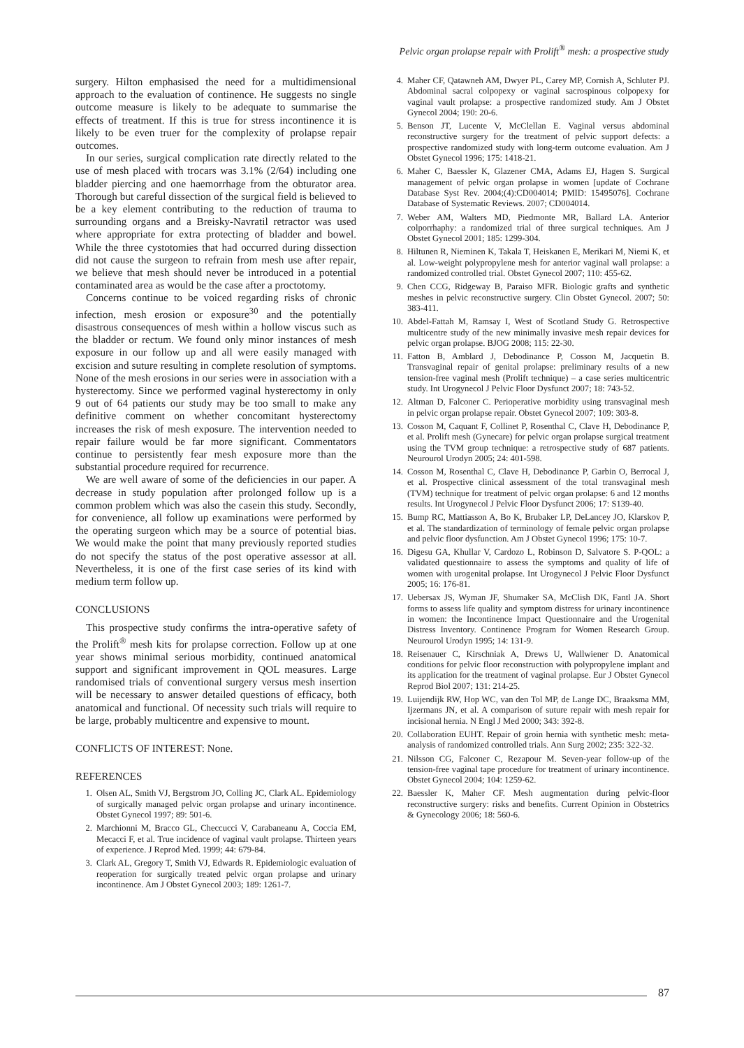Pelvic organ prolapse repair with Prolift<sup>®</sup> mesh: a prospective study
surgery. Hilton emphasised the need for a multidimensional approach to the evaluation of continence. He suggests no single outcome measure is likely to be adequate to summarise the effects of treatment. If this is true for stress incontinence it is likely to be even truer for the complexity of prolapse repair outcomes.
In our series, surgical complication rate directly related to the use of mesh placed with trocars was 3.1% (2/64) including one bladder piercing and one haemorrhage from the obturator area. Thorough but careful dissection of the surgical field is believed to be a key element contributing to the reduction of trauma to surrounding organs and a Breisky-Navratil retractor was used where appropriate for extra protecting of bladder and bowel. While the three cystotomies that had occurred during dissection did not cause the surgeon to refrain from mesh use after repair, we believe that mesh should never be introduced in a potential contaminated area as would be the case after a proctotomy.
Concerns continue to be voiced regarding risks of chronic infection, mesh erosion or exposure<sup>30</sup> and the potentially disastrous consequences of mesh within a hollow viscus such as the bladder or rectum. We found only minor instances of mesh exposure in our follow up and all were easily managed with excision and suture resulting in complete resolution of symptoms. None of the mesh erosions in our series were in association with a hysterectomy. Since we performed vaginal hysterectomy in only 9 out of 64 patients our study may be too small to make any definitive comment on whether concomitant hysterectomy increases the risk of mesh exposure. The intervention needed to repair failure would be far more significant. Commentators continue to persistently fear mesh exposure more than the substantial procedure required for recurrence.
We are well aware of some of the deficiencies in our paper. A decrease in study population after prolonged follow up is a common problem which was also the casein this study. Secondly, for convenience, all follow up examinations were performed by the operating surgeon which may be a source of potential bias. We would make the point that many previously reported studies do not specify the status of the post operative assessor at all. Nevertheless, it is one of the first case series of its kind with medium term follow up.
CONCLUSIONS
This prospective study confirms the intra-operative safety of the Prolift<sup>®</sup> mesh kits for prolapse correction. Follow up at one year shows minimal serious morbidity, continued anatomical support and significant improvement in QOL measures. Large randomised trials of conventional surgery versus mesh insertion will be necessary to answer detailed questions of efficacy, both anatomical and functional. Of necessity such trials will require to be large, probably multicentre and expensive to mount.
CONFLICTS OF INTEREST: None.
REFERENCES
1. Olsen AL, Smith VJ, Bergstrom JO, Colling JC, Clark AL. Epidemiology of surgically managed pelvic organ prolapse and urinary incontinence. Obstet Gynecol 1997; 89: 501-6.
2. Marchionni M, Bracco GL, Checcucci V, Carabaneanu A, Coccia EM, Mecacci F, et al. True incidence of vaginal vault prolapse. Thirteen years of experience. J Reprod Med. 1999; 44: 679-84.
3. Clark AL, Gregory T, Smith VJ, Edwards R. Epidemiologic evaluation of reoperation for surgically treated pelvic organ prolapse and urinary incontinence. Am J Obstet Gynecol 2003; 189: 1261-7.
4. Maher CF, Qatawneh AM, Dwyer PL, Carey MP, Cornish A, Schluter PJ. Abdominal sacral colpopexy or vaginal sacrospinous colpopexy for vaginal vault prolapse: a prospective randomized study. Am J Obstet Gynecol 2004; 190: 20-6.
5. Benson JT, Lucente V, McClellan E. Vaginal versus abdominal reconstructive surgery for the treatment of pelvic support defects: a prospective randomized study with long-term outcome evaluation. Am J Obstet Gynecol 1996; 175: 1418-21.
6. Maher C, Baessler K, Glazener CMA, Adams EJ, Hagen S. Surgical management of pelvic organ prolapse in women [update of Cochrane Database Syst Rev. 2004;(4):CD004014; PMID: 15495076]. Cochrane Database of Systematic Reviews. 2007; CD004014.
7. Weber AM, Walters MD, Piedmonte MR, Ballard LA. Anterior colporrhaphy: a randomized trial of three surgical techniques. Am J Obstet Gynecol 2001; 185: 1299-304.
8. Hiltunen R, Nieminen K, Takala T, Heiskanen E, Merikari M, Niemi K, et al. Low-weight polypropylene mesh for anterior vaginal wall prolapse: a randomized controlled trial. Obstet Gynecol 2007; 110: 455-62.
9. Chen CCG, Ridgeway B, Paraiso MFR. Biologic grafts and synthetic meshes in pelvic reconstructive surgery. Clin Obstet Gynecol. 2007; 50: 383-411.
10. Abdel-Fattah M, Ramsay I, West of Scotland Study G. Retrospective multicentre study of the new minimally invasive mesh repair devices for pelvic organ prolapse. BJOG 2008; 115: 22-30.
11. Fatton B, Amblard J, Debodinance P, Cosson M, Jacquetin B. Transvaginal repair of genital prolapse: preliminary results of a new tension-free vaginal mesh (Prolift technique) – a case series multicentric study. Int Urogynecol J Pelvic Floor Dysfunct 2007; 18: 743-52.
12. Altman D, Falconer C. Perioperative morbidity using transvaginal mesh in pelvic organ prolapse repair. Obstet Gynecol 2007; 109: 303-8.
13. Cosson M, Caquant F, Collinet P, Rosenthal C, Clave H, Debodinance P, et al. Prolift mesh (Gynecare) for pelvic organ prolapse surgical treatment using the TVM group technique: a retrospective study of 687 patients. Neurourol Urodyn 2005; 24: 401-598.
14. Cosson M, Rosenthal C, Clave H, Debodinance P, Garbin O, Berrocal J, et al. Prospective clinical assessment of the total transvaginal mesh (TVM) technique for treatment of pelvic organ prolapse: 6 and 12 months results. Int Urogynecol J Pelvic Floor Dysfunct 2006; 17: S139-40.
15. Bump RC, Mattiasson A, Bo K, Brubaker LP, DeLancey JO, Klarskov P, et al. The standardization of terminology of female pelvic organ prolapse and pelvic floor dysfunction. Am J Obstet Gynecol 1996; 175: 10-7.
16. Digesu GA, Khullar V, Cardozo L, Robinson D, Salvatore S. P-QOL: a validated questionnaire to assess the symptoms and quality of life of women with urogenital prolapse. Int Urogynecol J Pelvic Floor Dysfunct 2005; 16: 176-81.
17. Uebersax JS, Wyman JF, Shumaker SA, McClish DK, Fantl JA. Short forms to assess life quality and symptom distress for urinary incontinence in women: the Incontinence Impact Questionnaire and the Urogenital Distress Inventory. Continence Program for Women Research Group. Neurourol Urodyn 1995; 14: 131-9.
18. Reisenauer C, Kirschniak A, Drews U, Wallwiener D. Anatomical conditions for pelvic floor reconstruction with polypropylene implant and its application for the treatment of vaginal prolapse. Eur J Obstet Gynecol Reprod Biol 2007; 131: 214-25.
19. Luijendijk RW, Hop WC, van den Tol MP, de Lange DC, Braaksma MM, Ijzermans JN, et al. A comparison of suture repair with mesh repair for incisional hernia. N Engl J Med 2000; 343: 392-8.
20. Collaboration EUHT. Repair of groin hernia with synthetic mesh: meta-analysis of randomized controlled trials. Ann Surg 2002; 235: 322-32.
21. Nilsson CG, Falconer C, Rezapour M. Seven-year follow-up of the tension-free vaginal tape procedure for treatment of urinary incontinence. Obstet Gynecol 2004; 104: 1259-62.
22. Baessler K, Maher CF. Mesh augmentation during pelvic-floor reconstructive surgery: risks and benefits. Current Opinion in Obstetrics & Gynecology 2006; 18: 560-6.
87